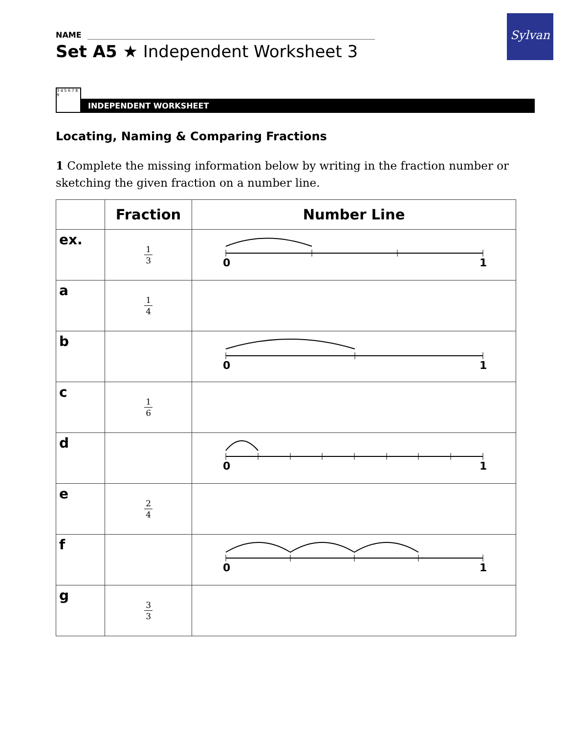Sylvan
NAME
Set A5 ★ Independent Worksheet 3
3 4 5 6 7 8 9
INDEPENDENT WORKSHEET
Locating, Naming & Comparing Fractions
1 Complete the missing information below by writing in the fraction number or sketching the given fraction on a number line.
| | Fraction | Number Line |
| --- | --- | --- |
| ex. | 1 3 | 0 1 |
| a | 1 4 | |
| b | | 0 1 |
| c | 1 6 | |
| d | | 0 1 |
| e | 2 4 | |
| f | | 0 1 |
| g | 3 3 | |